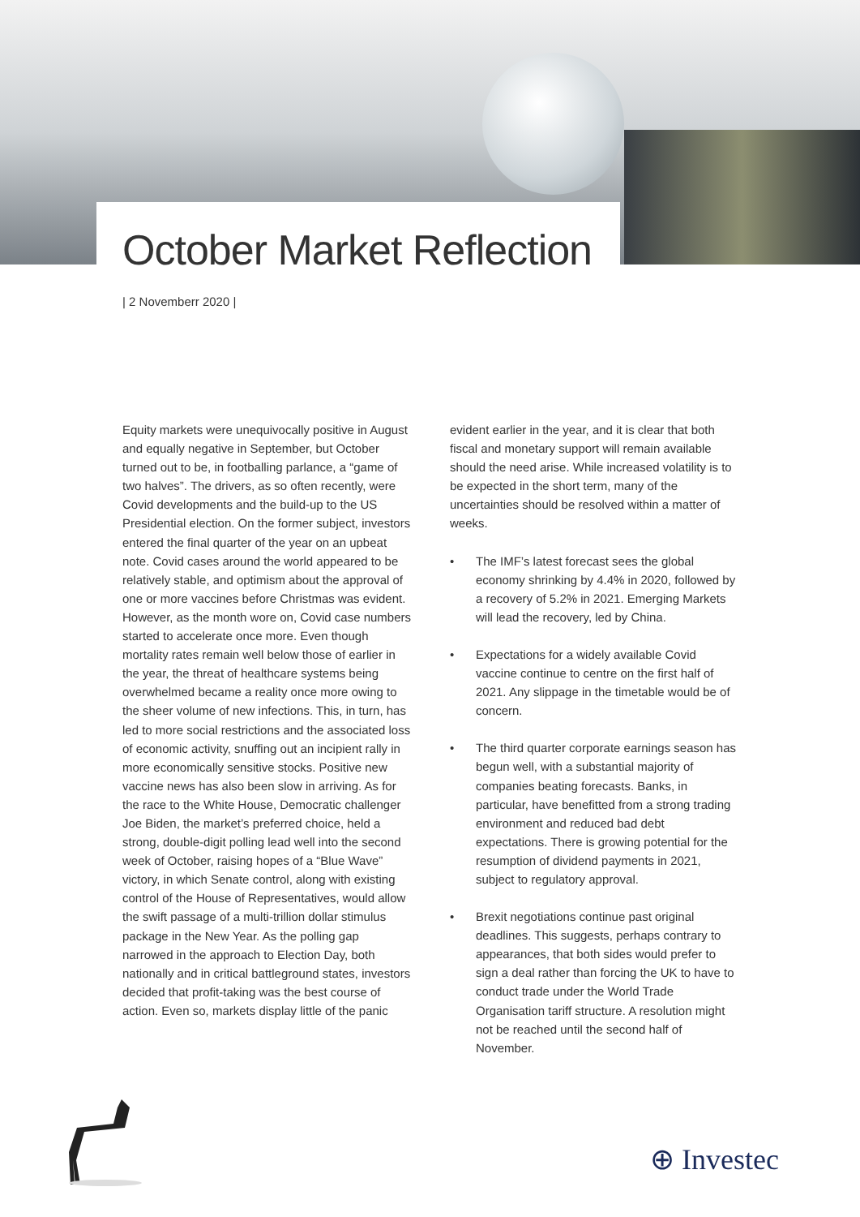October Market Reflection
| 2 Novemberr 2020 |
Equity markets were unequivocally positive in August and equally negative in September, but October turned out to be, in footballing parlance, a “game of two halves”. The drivers, as so often recently, were Covid developments and the build-up to the US Presidential election. On the former subject, investors entered the final quarter of the year on an upbeat note. Covid cases around the world appeared to be relatively stable, and optimism about the approval of one or more vaccines before Christmas was evident. However, as the month wore on, Covid case numbers started to accelerate once more. Even though mortality rates remain well below those of earlier in the year, the threat of healthcare systems being overwhelmed became a reality once more owing to the sheer volume of new infections. This, in turn, has led to more social restrictions and the associated loss of economic activity, snuffing out an incipient rally in more economically sensitive stocks. Positive new vaccine news has also been slow in arriving. As for the race to the White House, Democratic challenger Joe Biden, the market’s preferred choice, held a strong, double-digit polling lead well into the second week of October, raising hopes of a “Blue Wave” victory, in which Senate control, along with existing control of the House of Representatives, would allow the swift passage of a multi-trillion dollar stimulus package in the New Year. As the polling gap narrowed in the approach to Election Day, both nationally and in critical battleground states, investors decided that profit-taking was the best course of action. Even so, markets display little of the panic
evident earlier in the year, and it is clear that both fiscal and monetary support will remain available should the need arise. While increased volatility is to be expected in the short term, many of the uncertainties should be resolved within a matter of weeks.
• The IMF’s latest forecast sees the global economy shrinking by 4.4% in 2020, followed by a recovery of 5.2% in 2021. Emerging Markets will lead the recovery, led by China.
• Expectations for a widely available Covid vaccine continue to centre on the first half of 2021. Any slippage in the timetable would be of concern.
• The third quarter corporate earnings season has begun well, with a substantial majority of companies beating forecasts. Banks, in particular, have benefitted from a strong trading environment and reduced bad debt expectations. There is growing potential for the resumption of dividend payments in 2021, subject to regulatory approval.
• Brexit negotiations continue past original deadlines. This suggests, perhaps contrary to appearances, that both sides would prefer to sign a deal rather than forcing the UK to have to conduct trade under the World Trade Organisation tariff structure. A resolution might not be reached until the second half of November.
⊕ Investec